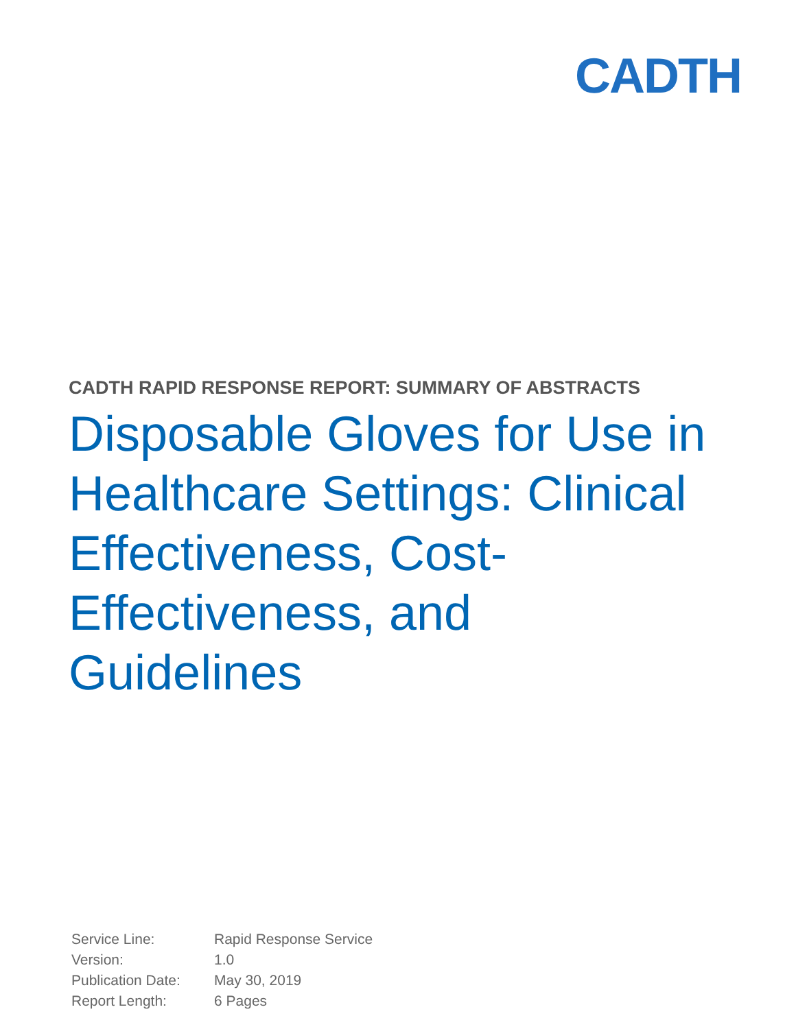CADTH
CADTH RAPID RESPONSE REPORT: SUMMARY OF ABSTRACTS
Disposable Gloves for Use in Healthcare Settings: Clinical Effectiveness, Cost-
Effectiveness, and
Guidelines
| Service Line: | Rapid Response Service |
| Version: | 1.0 |
| Publication Date: | May 30, 2019 |
| Report Length: | 6 Pages |